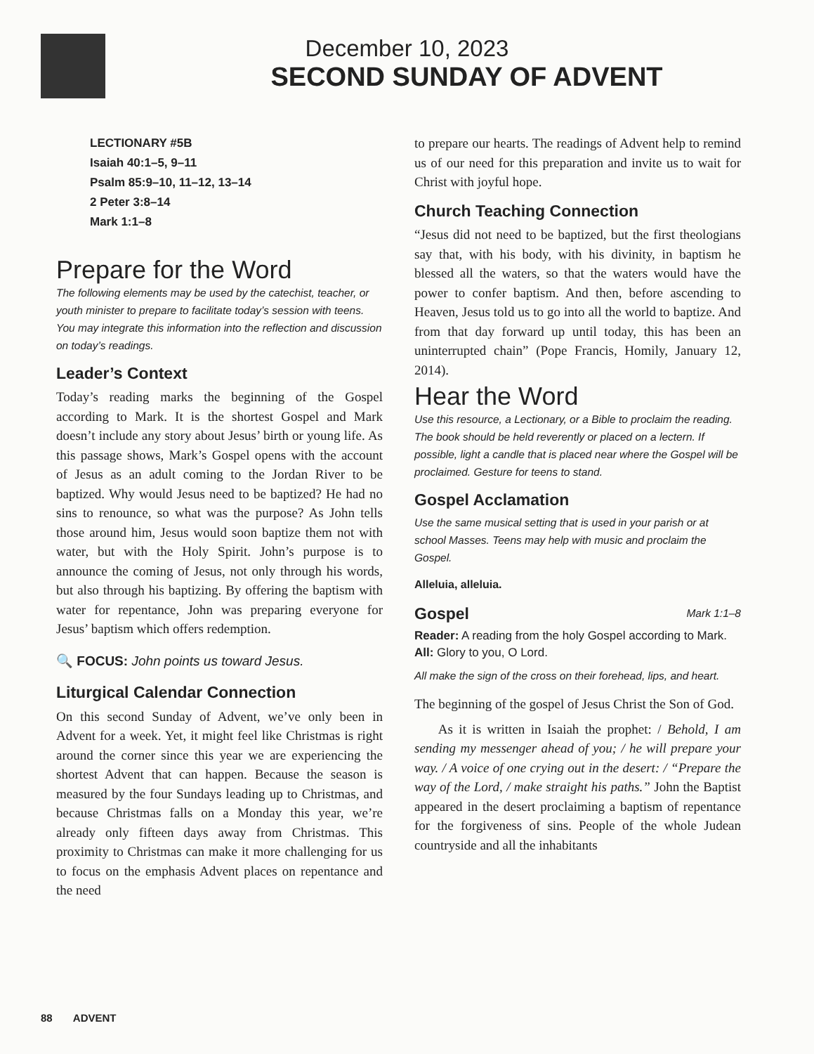December 10, 2023
SECOND SUNDAY OF ADVENT
LECTIONARY #5B
Isaiah 40:1–5, 9–11
Psalm 85:9–10, 11–12, 13–14
2 Peter 3:8–14
Mark 1:1–8
Prepare for the Word
The following elements may be used by the catechist, teacher, or youth minister to prepare to facilitate today’s session with teens. You may integrate this information into the reflection and discussion on today’s readings.
Leader’s Context
Today’s reading marks the beginning of the Gospel according to Mark. It is the shortest Gospel and Mark doesn’t include any story about Jesus’ birth or young life. As this passage shows, Mark’s Gospel opens with the account of Jesus as an adult coming to the Jordan River to be baptized. Why would Jesus need to be baptized? He had no sins to renounce, so what was the purpose? As John tells those around him, Jesus would soon baptize them not with water, but with the Holy Spirit. John’s purpose is to announce the coming of Jesus, not only through his words, but also through his baptizing. By offering the baptism with water for repentance, John was preparing everyone for Jesus’ baptism which offers redemption.
🔍 FOCUS: John points us toward Jesus.
Liturgical Calendar Connection
On this second Sunday of Advent, we’ve only been in Advent for a week. Yet, it might feel like Christmas is right around the corner since this year we are experiencing the shortest Advent that can happen. Because the season is measured by the four Sundays leading up to Christmas, and because Christmas falls on a Monday this year, we’re already only fifteen days away from Christmas. This proximity to Christmas can make it more challenging for us to focus on the emphasis Advent places on repentance and the need
to prepare our hearts. The readings of Advent help to remind us of our need for this preparation and invite us to wait for Christ with joyful hope.
Church Teaching Connection
“Jesus did not need to be baptized, but the first theologians say that, with his body, with his divinity, in baptism he blessed all the waters, so that the waters would have the power to confer baptism. And then, before ascending to Heaven, Jesus told us to go into all the world to baptize. And from that day forward up until today, this has been an uninterrupted chain” (Pope Francis, Homily, January 12, 2014).
Hear the Word
Use this resource, a Lectionary, or a Bible to proclaim the reading. The book should be held reverently or placed on a lectern. If possible, light a candle that is placed near where the Gospel will be proclaimed. Gesture for teens to stand.
Gospel Acclamation
Use the same musical setting that is used in your parish or at school Masses. Teens may help with music and proclaim the Gospel.
Alleluia, alleluia.
Gospel Mark 1:1–8
Reader: A reading from the holy Gospel according to Mark.
All: Glory to you, O Lord.
All make the sign of the cross on their forehead, lips, and heart.
The beginning of the gospel of Jesus Christ the Son of God.
As it is written in Isaiah the prophet: / Behold, I am sending my messenger ahead of you; / he will prepare your way. / A voice of one crying out in the desert: / “Prepare the way of the Lord, / make straight his paths.” John the Baptist appeared in the desert proclaiming a baptism of repentance for the forgiveness of sins. People of the whole Judean countryside and all the inhabitants
88 ADVENT